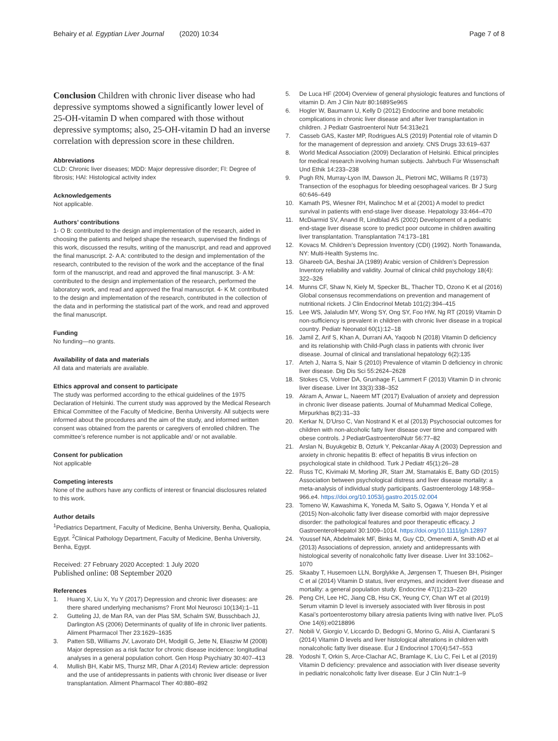Behairy et al. Egyptian Liver Journal (2020) 10:34
Page 7 of 8
Conclusion Children with chronic liver disease who had depressive symptoms showed a significantly lower level of 25-OH-vitamin D when compared with those without depressive symptoms; also, 25-OH-vitamin D had an inverse correlation with depression score in these children.
Abbreviations
CLD: Chronic liver diseases; MDD: Major depressive disorder; FI: Degree of fibrosis; HAI: Histological activity index
Acknowledgements
Not applicable.
Authors’ contributions
1- O B: contributed to the design and implementation of the research, aided in choosing the patients and helped shape the research, supervised the findings of this work, discussed the results, writing of the manuscript, and read and approved the final manuscript. 2- A A: contributed to the design and implementation of the research, contributed to the revision of the work and the acceptance of the final form of the manuscript, and read and approved the final manuscript. 3- A M: contributed to the design and implementation of the research, performed the laboratory work, and read and approved the final manuscript. 4- K M: contributed to the design and implementation of the research, contributed in the collection of the data and in performing the statistical part of the work, and read and approved the final manuscript.
Funding
No funding—no grants.
Availability of data and materials
All data and materials are available.
Ethics approval and consent to participate
The study was performed according to the ethical guidelines of the 1975 Declaration of Helsinki. The current study was approved by the Medical Research Ethical Committee of the Faculty of Medicine, Benha University. All subjects were informed about the procedures and the aim of the study, and informed written consent was obtained from the parents or caregivers of enrolled children. The committee’s reference number is not applicable and/ or not available.
Consent for publication
Not applicable
Competing interests
None of the authors have any conflicts of interest or financial disclosures related to this work.
Author details
<sup>1</sup> Pediatrics Department, Faculty of Medicine, Benha University, Benha, Qualiopia, Egypt. <sup>2</sup>Clinical Pathology Department, Faculty of Medicine, Benha University, Benha, Egypt.
Received: 27 February 2020 Accepted: 1 July 2020
Published online: 08 September 2020
References
1. Huang X, Liu X, Yu Y (2017) Depression and chronic liver diseases: are there shared underlying mechanisms? Front Mol Neurosci 10(134):1–11
2. Gutteling JJ, de Man RA, van der Plas SM, Schalm SW, Busschbach JJ, Darlington AS (2006) Determinants of quality of life in chronic liver patients. Aliment Pharmacol Ther 23:1629–1635
3. Patten SB, Williams JV, Lavorato DH, Modgill G, Jette N, Eliasziw M (2008) Major depression as a risk factor for chronic disease incidence: longitudinal analyses in a general population cohort. Gen Hosp Psychiatry 30:407–413
4. Mullish BH, Kabir MS, Thursz MR, Dhar A (2014) Review article: depression and the use of antidepressants in patients with chronic liver disease or liver transplantation. Aliment Pharmacol Ther 40:880–892
5. De Luca HF (2004) Overview of general physiologic features and functions of vitamin D. Am J Clin Nutr 80:1689Se96S
6. Hogler W, Baumann U, Kelly D (2012) Endocrine and bone metabolic complications in chronic liver disease and after liver transplantation in children. J Pediatr Gastroenterol Nutr 54:313e21
7. Casseb GAS, Kaster MP, Rodrigues ALS (2019) Potential role of vitamin D for the management of depression and anxiety. CNS Drugs 33:619–637
8. World Medical Association (2009) Declaration of Helsinki. Ethical principles for medical research involving human subjects. Jahrbuch Für Wissenschaft Und Ethik 14:233–238
9. Pugh RN, Murray-Lyon IM, Dawson JL, Pietroni MC, Williams R (1973) Transection of the esophagus for bleeding oesophageal varices. Br J Surg 60:646–649
10. Kamath PS, Wiesner RH, Malinchoc M et al (2001) A model to predict survival in patients with end-stage liver disease. Hepatology 33:464–470
11. McDiarmid SV, Anand R, Lindblad AS (2002) Development of a pediatric end-stage liver disease score to predict poor outcome in children awaiting liver transplantation. Transplantation 74:173–181
12. Kovacs M. Children’s Depression Inventory (CDI) (1992). North Tonawanda, NY: Multi-Health Systems Inc.
13. Ghareeb GA, Beshai JA (1989) Arabic version of Children’s Depression Inventory reliability and validity. Journal of clinical child psychology 18(4): 322–326
14. Munns CF, Shaw N, Kiely M, Specker BL, Thacher TD, Ozono K et al (2016) Global consensus recommendations on prevention and management of nutritional rickets. J Clin Endocrinol Metab 101(2):394–415
15. Lee WS, Jalaludin MY, Wong SY, Ong SY, Foo HW, Ng RT (2019) Vitamin D non-sufficiency is prevalent in children with chronic liver disease in a tropical country. Pediatr Neonatol 60(1):12–18
16. Jamil Z, Arif S, Khan A, Durrani AA, Yaqoob N (2018) Vitamin D deficiency and its relationship with Child-Pugh class in patients with chronic liver disease. Journal of clinical and translational hepatology 6(2):135
17. Arteh J, Narra S, Nair S (2010) Prevalence of vitamin D deficiency in chronic liver disease. Dig Dis Sci 55:2624–2628
18. Stokes CS, Volmer DA, Grunhage F, Lammert F (2013) Vitamin D in chronic liver disease. Liver Int 33(3):338–352
19. Akram A, Anwar L, Naeem MT (2017) Evaluation of anxiety and depression in chronic liver disease patients. Journal of Muhammad Medical College, Mirpurkhas 8(2):31–33
20. Kerkar N, D'Urso C, Van Nostrand K et al (2013) Psychosocial outcomes for children with non-alcoholic fatty liver disease over time and compared with obese controls. J PediatrGastroenterolNutr 56:77–82
21. Arslan N, Buyukgebiz B, Ozturk Y, Pekcanlar-Akay A (2003) Depression and anxiety in chronic hepatitis B: effect of hepatitis B virus infection on psychological state in childhood. Turk J Pediatr 45(1):26–28
22. Russ TC, Kivimaki M, Morling JR, Starr JM, Stamatakis E, Batty GD (2015) Association between psychological distress and liver disease mortality: a meta-analysis of individual study participants. Gastroenterology 148:958–966.e4. https://doi.org/10.1053/j.gastro.2015.02.004
23. Tomeno W, Kawashima K, Yoneda M, Saito S, Ogawa Y, Honda Y et al (2015) Non-alcoholic fatty liver disease comorbid with major depressive disorder: the pathological features and poor therapeutic efficacy. J GastroenterolHepatol 30:1009–1014. https://doi.org/10.1111/jgh.12897
24. Youssef NA, Abdelmalek MF, Binks M, Guy CD, Omenetti A, Smith AD et al (2013) Associations of depression, anxiety and antidepressants with histological severity of nonalcoholic fatty liver disease. Liver Int 33:1062–1070
25. Skaaby T, Husemoen LLN, Borglykke A, Jørgensen T, Thuesen BH, Pisinger C et al (2014) Vitamin D status, liver enzymes, and incident liver disease and mortality: a general population study. Endocrine 47(1):213–220
26. Peng CH, Lee HC, Jiang CB, Hsu CK, Yeung CY, Chan WT et al (2019) Serum vitamin D level is inversely associated with liver fibrosis in post Kasai’s portoenterostomy biliary atresia patients living with native liver. PLoS One 14(6):e0218896
27. Nobili V, Giorgio V, Liccardo D, Bedogni G, Morino G, Alisi A, Cianfarani S (2014) Vitamin D levels and liver histological alterations in children with nonalcoholic fatty liver disease. Eur J Endocrinol 170(4):547–553
28. Yodoshi T, Orkin S, Arce-Clachar AC, Bramlage K, Liu C, Fei L et al (2019) Vitamin D deficiency: prevalence and association with liver disease severity in pediatric nonalcoholic fatty liver disease. Eur J Clin Nutr:1–9